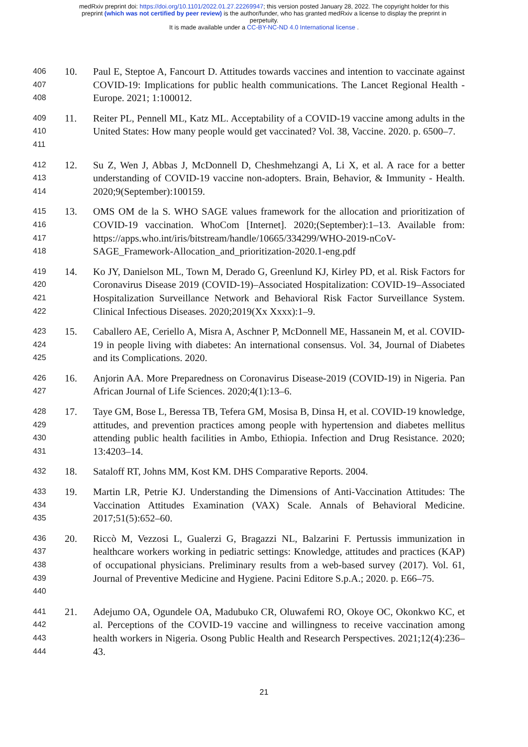medRxiv preprint doi: https://doi.org/10.1101/2022.01.27.22269947; this version posted January 28, 2022. The copyright holder for this
preprint (which was not certified by peer review) is the author/funder, who has granted medRxiv a license to display the preprint in
perpetuity.
It is made available under a CC-BY-NC-ND 4.0 International license .
406
407
408
10. Paul E, Steptoe A, Fancourt D. Attitudes towards vaccines and intention to vaccinate against COVID-19: Implications for public health communications. The Lancet Regional Health - Europe. 2021; 1:100012.
409
410
411
11. Reiter PL, Pennell ML, Katz ML. Acceptability of a COVID-19 vaccine among adults in the United States: How many people would get vaccinated? Vol. 38, Vaccine. 2020. p. 6500–7.
412
413
414
12. Su Z, Wen J, Abbas J, McDonnell D, Cheshmehzangi A, Li X, et al. A race for a better understanding of COVID-19 vaccine non-adopters. Brain, Behavior, & Immunity - Health. 2020;9(September):100159.
415
416
417
418
13. OMS OM de la S. WHO SAGE values framework for the allocation and prioritization of COVID-19 vaccination. WhoCom [Internet]. 2020;(September):1–13. Available from: https://apps.who.int/iris/bitstream/handle/10665/334299/WHO-2019-nCoV-SAGE_Framework-Allocation_and_prioritization-2020.1-eng.pdf
419
420
421
422
14. Ko JY, Danielson ML, Town M, Derado G, Greenlund KJ, Kirley PD, et al. Risk Factors for Coronavirus Disease 2019 (COVID-19)–Associated Hospitalization: COVID-19–Associated Hospitalization Surveillance Network and Behavioral Risk Factor Surveillance System. Clinical Infectious Diseases. 2020;2019(Xx Xxxx):1–9.
423
424
425
15. Caballero AE, Ceriello A, Misra A, Aschner P, McDonnell ME, Hassanein M, et al. COVID-19 in people living with diabetes: An international consensus. Vol. 34, Journal of Diabetes and its Complications. 2020.
426
427
16. Anjorin AA. More Preparedness on Coronavirus Disease-2019 (COVID-19) in Nigeria. Pan African Journal of Life Sciences. 2020;4(1):13–6.
428
429
430
431
17. Taye GM, Bose L, Beressa TB, Tefera GM, Mosisa B, Dinsa H, et al. COVID-19 knowledge, attitudes, and prevention practices among people with hypertension and diabetes mellitus attending public health facilities in Ambo, Ethiopia. Infection and Drug Resistance. 2020; 13:4203–14.
432
18. Sataloff RT, Johns MM, Kost KM. DHS Comparative Reports. 2004.
433
434
435
19. Martin LR, Petrie KJ. Understanding the Dimensions of Anti-Vaccination Attitudes: The Vaccination Attitudes Examination (VAX) Scale. Annals of Behavioral Medicine. 2017;51(5):652–60.
436
437
438
439
440
20. Riccò M, Vezzosi L, Gualerzi G, Bragazzi NL, Balzarini F. Pertussis immunization in healthcare workers working in pediatric settings: Knowledge, attitudes and practices (KAP) of occupational physicians. Preliminary results from a web-based survey (2017). Vol. 61, Journal of Preventive Medicine and Hygiene. Pacini Editore S.p.A.; 2020. p. E66–75.
441
442
443
444
21. Adejumo OA, Ogundele OA, Madubuko CR, Oluwafemi RO, Okoye OC, Okonkwo KC, et al. Perceptions of the COVID-19 vaccine and willingness to receive vaccination among health workers in Nigeria. Osong Public Health and Research Perspectives. 2021;12(4):236–43.
21